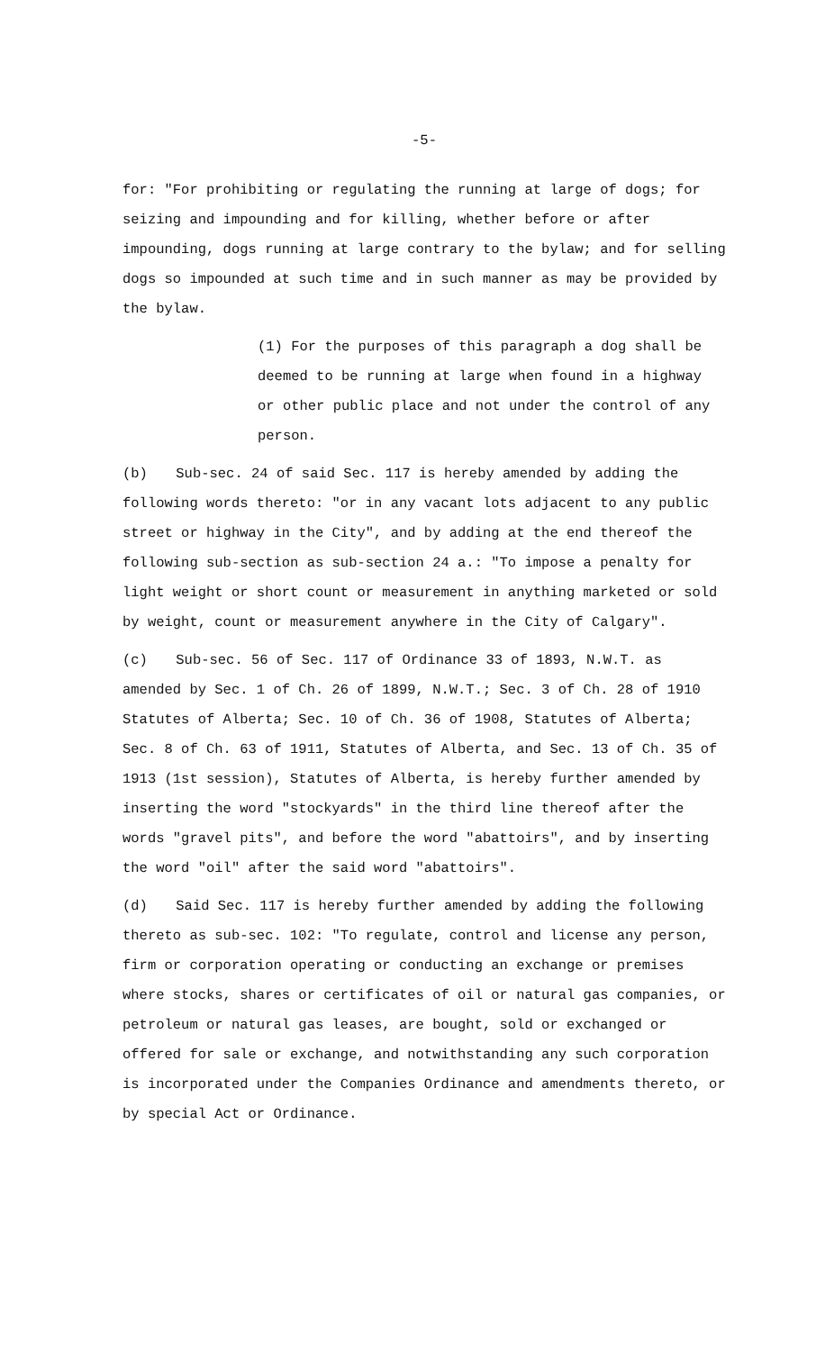-5-
for: "For prohibiting or regulating the running at large of dogs; for seizing and impounding and for killing, whether before or after impounding, dogs running at large contrary to the bylaw; and for selling dogs so impounded at such time and in such manner as may be provided by the bylaw.
(1) For the purposes of this paragraph a dog shall be deemed to be running at large when found in a highway or other public place and not under the control of any person.
(b) Sub-sec. 24 of said Sec. 117 is hereby amended by adding the following words thereto: "or in any vacant lots adjacent to any public street or highway in the City", and by adding at the end thereof the following sub-section as sub-section 24 a.: "To impose a penalty for light weight or short count or measurement in anything marketed or sold by weight, count or measurement anywhere in the City of Calgary".
(c) Sub-sec. 56 of Sec. 117 of Ordinance 33 of 1893, N.W.T. as amended by Sec. 1 of Ch. 26 of 1899, N.W.T.; Sec. 3 of Ch. 28 of 1910 Statutes of Alberta; Sec. 10 of Ch. 36 of 1908, Statutes of Alberta; Sec. 8 of Ch. 63 of 1911, Statutes of Alberta, and Sec. 13 of Ch. 35 of 1913 (1st session), Statutes of Alberta, is hereby further amended by inserting the word "stockyards" in the third line thereof after the words "gravel pits", and before the word "abattoirs", and by inserting the word "oil" after the said word "abattoirs".
(d) Said Sec. 117 is hereby further amended by adding the following thereto as sub-sec. 102: "To regulate, control and license any person, firm or corporation operating or conducting an exchange or premises where stocks, shares or certificates of oil or natural gas companies, or petroleum or natural gas leases, are bought, sold or exchanged or offered for sale or exchange, and notwithstanding any such corporation is incorporated under the Companies Ordinance and amendments thereto, or by special Act or Ordinance.